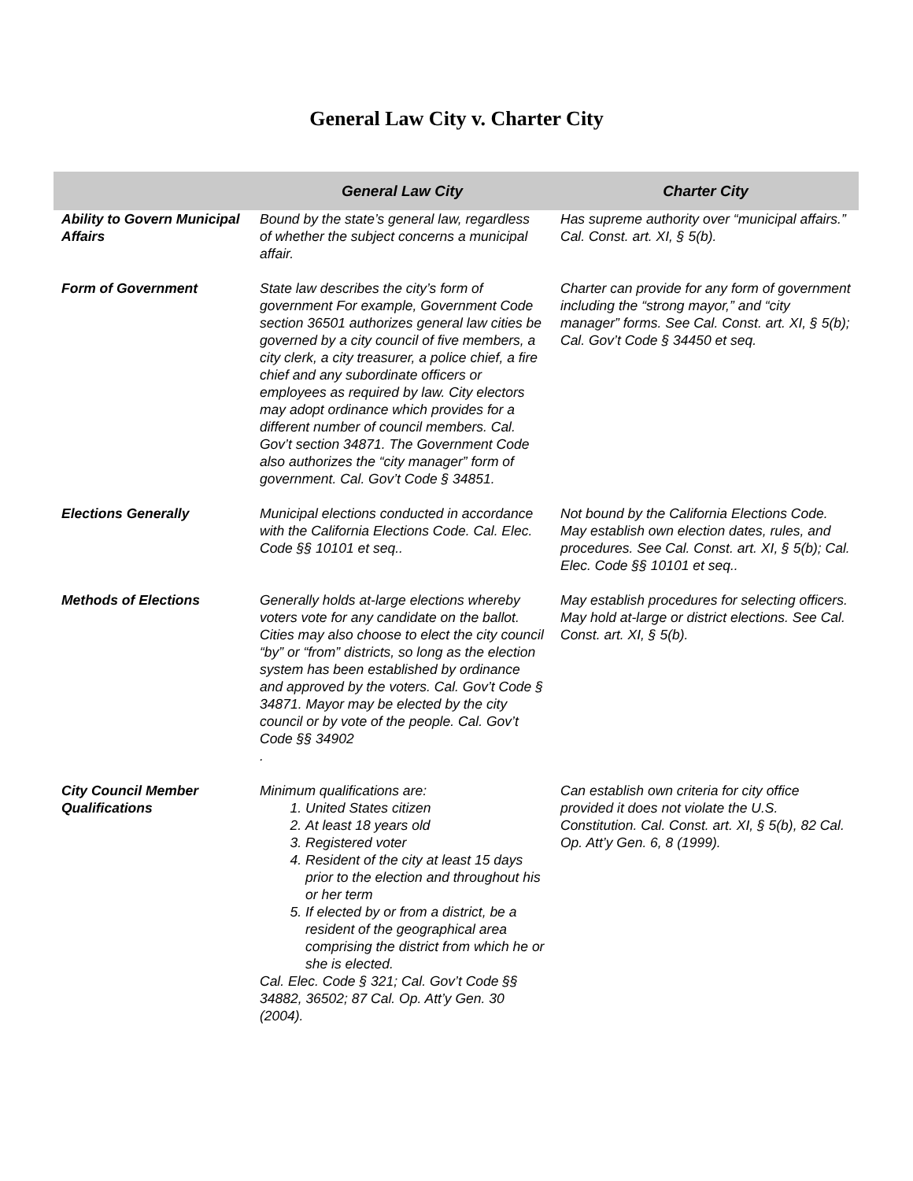General Law City v. Charter City
| | General Law City | Charter City |
| --- | --- | --- |
| Ability to Govern Municipal Affairs | Bound by the state’s general law, regardless of whether the subject concerns a municipal affair. | Has supreme authority over “municipal affairs.” Cal. Const. art. XI, § 5(b). |
| Form of Government | State law describes the city’s form of government For example, Government Code section 36501 authorizes general law cities be governed by a city council of five members, a city clerk, a city treasurer, a police chief, a fire chief and any subordinate officers or employees as required by law. City electors may adopt ordinance which provides for a different number of council members. Cal. Gov’t section 34871. The Government Code also authorizes the “city manager” form of government. Cal. Gov’t Code § 34851. | Charter can provide for any form of government including the “strong mayor,” and “city manager” forms. See Cal. Const. art. XI, § 5(b); Cal. Gov’t Code § 34450 et seq. |
| Elections Generally | Municipal elections conducted in accordance with the California Elections Code. Cal. Elec. Code §§ 10101 et seq.. | Not bound by the California Elections Code. May establish own election dates, rules, and procedures. See Cal. Const. art. XI, § 5(b); Cal. Elec. Code §§ 10101 et seq.. |
| Methods of Elections | Generally holds at-large elections whereby voters vote for any candidate on the ballot. Cities may also choose to elect the city council “by” or “from” districts, so long as the election system has been established by ordinance and approved by the voters. Cal. Gov’t Code § 34871. Mayor may be elected by the city council or by vote of the people. Cal. Gov’t Code §§ 34902 . | May establish procedures for selecting officers. May hold at-large or district elections. See Cal. Const. art. XI, § 5(b). |
| City Council Member Qualifications | Minimum qualifications are: 1. United States citizen 2. At least 18 years old 3. Registered voter 4. Resident of the city at least 15 days prior to the election and throughout his or her term 5. If elected by or from a district, be a resident of the geographical area comprising the district from which he or she is elected. Cal. Elec. Code § 321; Cal. Gov’t Code §§ 34882, 36502; 87 Cal. Op. Att’y Gen. 30 (2004). | Can establish own criteria for city office provided it does not violate the U.S. Constitution. Cal. Const. art. XI, § 5(b), 82 Cal. Op. Att’y Gen. 6, 8 (1999). |